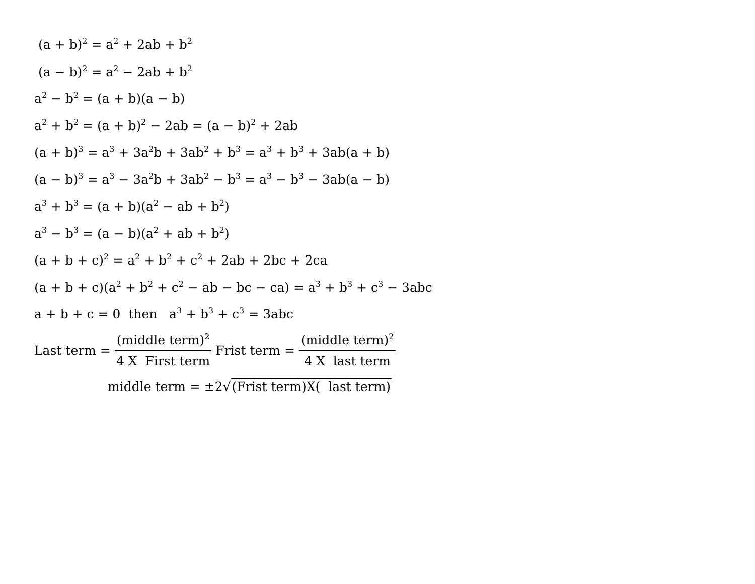(a + b)<sup>2</sup> = a<sup>2</sup> + 2ab + b<sup>2</sup>
(a − b)<sup>2</sup> = a<sup>2</sup> − 2ab + b<sup>2</sup>
a<sup>2</sup> − b<sup>2</sup> = (a + b)(a − b)
a<sup>2</sup> + b<sup>2</sup> = (a + b)<sup>2</sup> − 2ab = (a − b)<sup>2</sup> + 2ab
(a + b)<sup>3</sup> = a<sup>3</sup> + 3a<sup>2</sup>b + 3ab<sup>2</sup> + b<sup>3</sup> = a<sup>3</sup> + b<sup>3</sup> + 3ab(a + b)
(a − b)<sup>3</sup> = a<sup>3</sup> − 3a<sup>2</sup>b + 3ab<sup>2</sup> − b<sup>3</sup> = a<sup>3</sup> − b<sup>3</sup> − 3ab(a − b)
a<sup>3</sup> + b<sup>3</sup> = (a + b)(a<sup>2</sup> − ab + b<sup>2</sup>)
a<sup>3</sup> − b<sup>3</sup> = (a − b)(a<sup>2</sup> + ab + b<sup>2</sup>)
(a + b + c)<sup>2</sup> = a<sup>2</sup> + b<sup>2</sup> + c<sup>2</sup> + 2ab + 2bc + 2ca
(a + b + c)(a<sup>2</sup> + b<sup>2</sup> + c<sup>2</sup> − ab − bc − ca) = a<sup>3</sup> + b<sup>3</sup> + c<sup>3</sup> − 3abc
a + b + c = 0 then a<sup>3</sup> + b<sup>3</sup> + c<sup>3</sup> = 3abc
Last term = (middle term)<sup>2</sup> 4 X First term
Frist term = (middle term)<sup>2</sup> 4 X last term
middle term = ±2√(Frist term)X( last term)